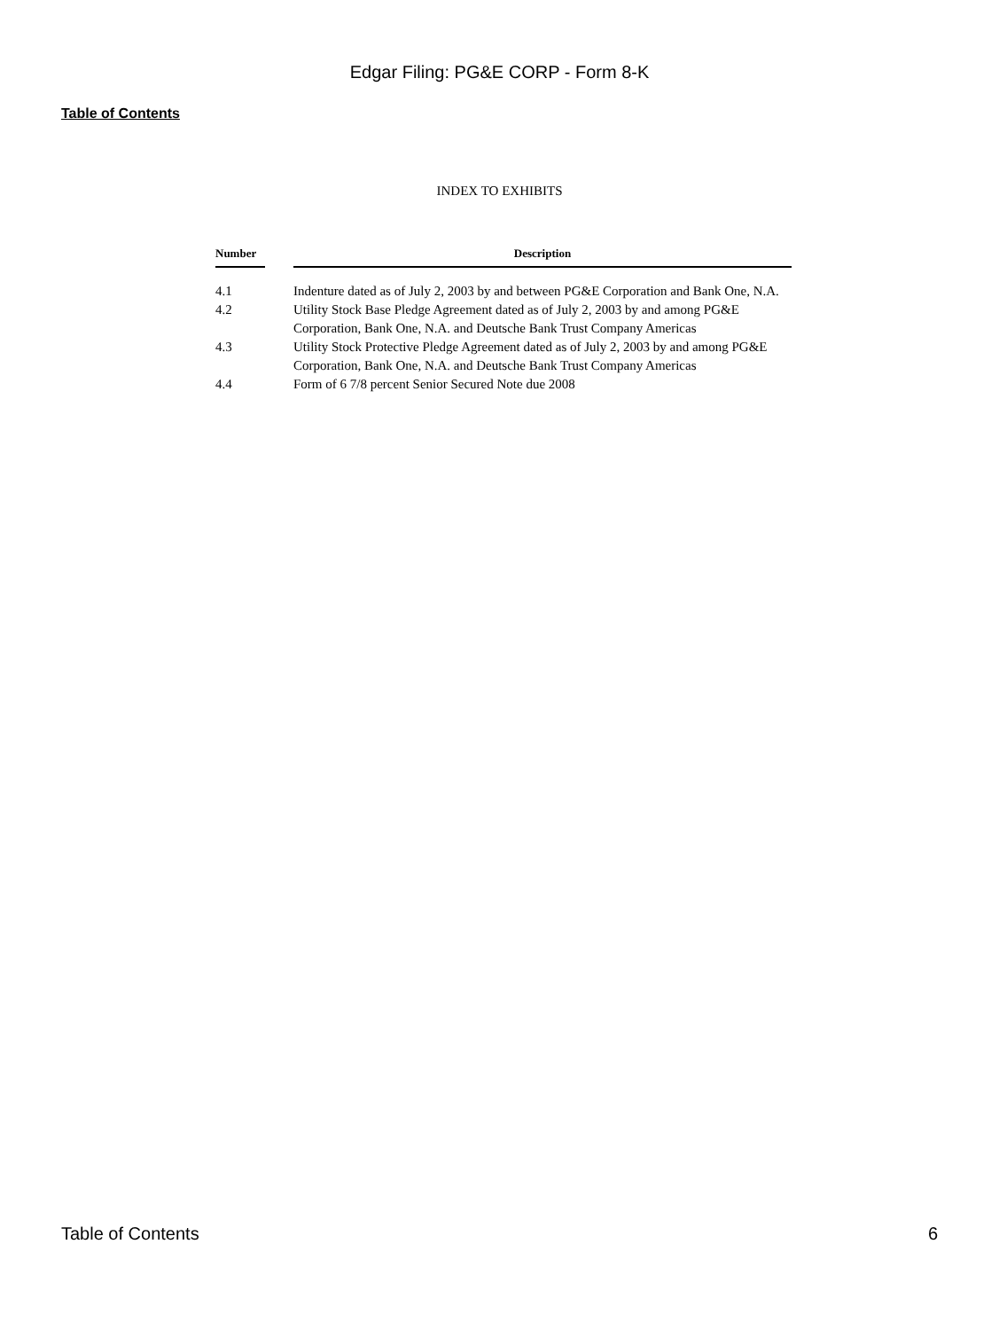Edgar Filing: PG&E CORP - Form 8-K
Table of Contents
INDEX TO EXHIBITS
| Number | | Description |
| --- | --- | --- |
| 4.1 | | Indenture dated as of July 2, 2003 by and between PG&E Corporation and Bank One, N.A. |
| 4.2 | | Utility Stock Base Pledge Agreement dated as of July 2, 2003 by and among PG&E Corporation, Bank One, N.A. and Deutsche Bank Trust Company Americas |
| 4.3 | | Utility Stock Protective Pledge Agreement dated as of July 2, 2003 by and among PG&E Corporation, Bank One, N.A. and Deutsche Bank Trust Company Americas |
| 4.4 | | Form of 6 7/8 percent Senior Secured Note due 2008 |
Table of Contents 6